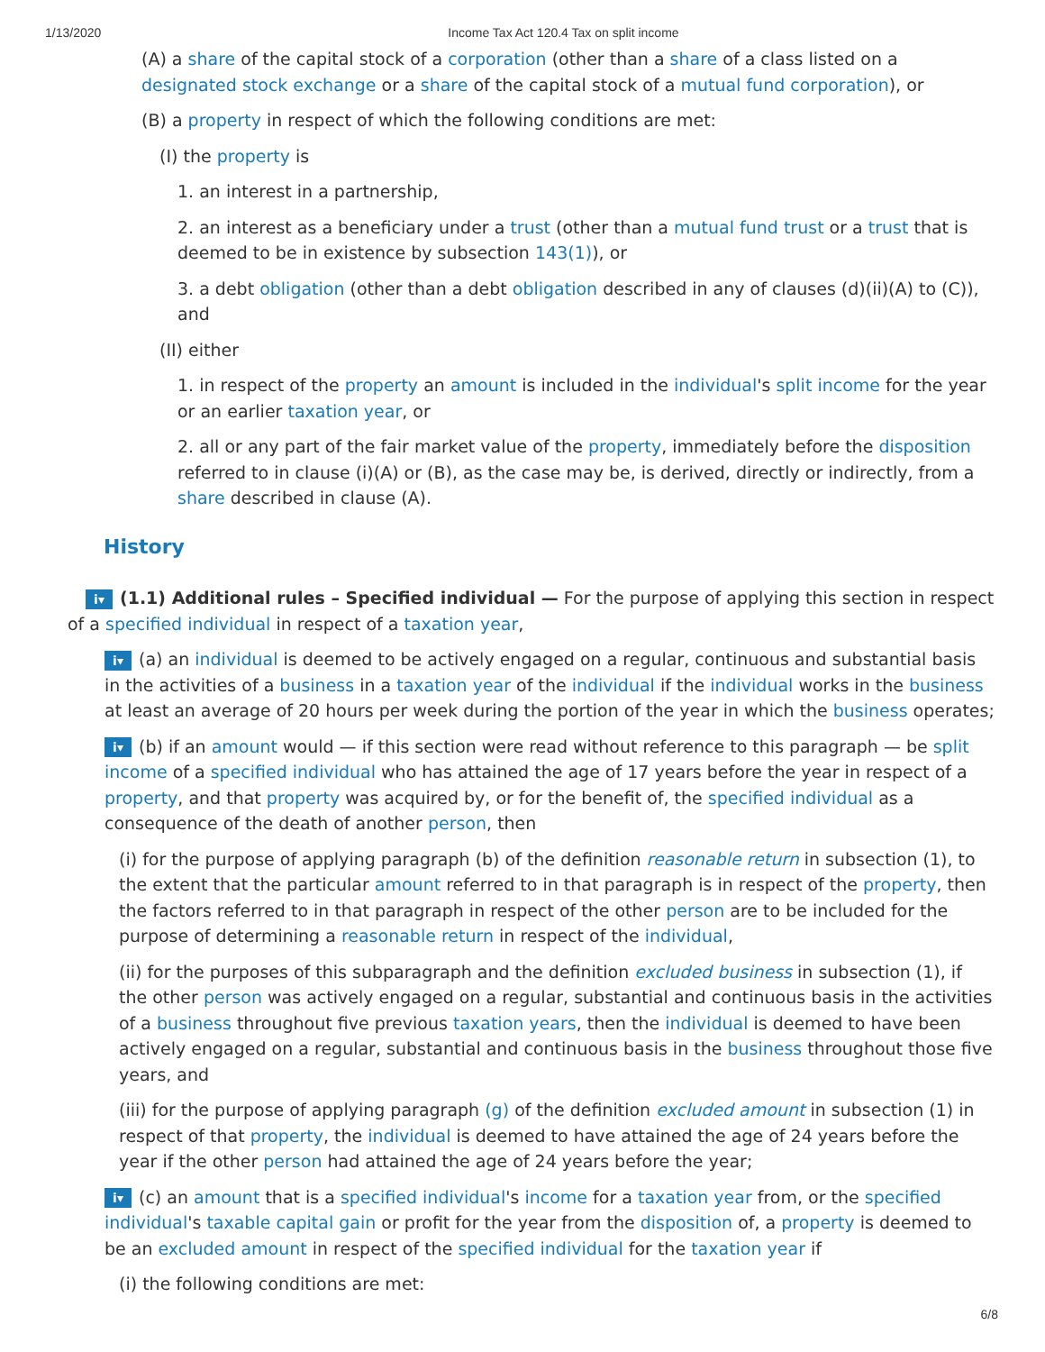1/13/2020 Income Tax Act 120.4 Tax on split income
(A) a share of the capital stock of a corporation (other than a share of a class listed on a designated stock exchange or a share of the capital stock of a mutual fund corporation), or
(B) a property in respect of which the following conditions are met:
(I) the property is
1. an interest in a partnership,
2. an interest as a beneficiary under a trust (other than a mutual fund trust or a trust that is deemed to be in existence by subsection 143(1)), or
3. a debt obligation (other than a debt obligation described in any of clauses (d)(ii)(A) to (C)), and
(II) either
1. in respect of the property an amount is included in the individual's split income for the year or an earlier taxation year, or
2. all or any part of the fair market value of the property, immediately before the disposition referred to in clause (i)(A) or (B), as the case may be, is derived, directly or indirectly, from a share described in clause (A).
History
i▾ (1.1) Additional rules – Specified individual — For the purpose of applying this section in respect of a specified individual in respect of a taxation year,
i▾ (a) an individual is deemed to be actively engaged on a regular, continuous and substantial basis in the activities of a business in a taxation year of the individual if the individual works in the business at least an average of 20 hours per week during the portion of the year in which the business operates;
i▾ (b) if an amount would — if this section were read without reference to this paragraph — be split income of a specified individual who has attained the age of 17 years before the year in respect of a property, and that property was acquired by, or for the benefit of, the specified individual as a consequence of the death of another person, then
(i) for the purpose of applying paragraph (b) of the definition reasonable return in subsection (1), to the extent that the particular amount referred to in that paragraph is in respect of the property, then the factors referred to in that paragraph in respect of the other person are to be included for the purpose of determining a reasonable return in respect of the individual,
(ii) for the purposes of this subparagraph and the definition excluded business in subsection (1), if the other person was actively engaged on a regular, substantial and continuous basis in the activities of a business throughout five previous taxation years, then the individual is deemed to have been actively engaged on a regular, substantial and continuous basis in the business throughout those five years, and
(iii) for the purpose of applying paragraph (g) of the definition excluded amount in subsection (1) in respect of that property, the individual is deemed to have attained the age of 24 years before the year if the other person had attained the age of 24 years before the year;
i▾ (c) an amount that is a specified individual's income for a taxation year from, or the specified individual's taxable capital gain or profit for the year from the disposition of, a property is deemed to be an excluded amount in respect of the specified individual for the taxation year if
(i) the following conditions are met:
6/8